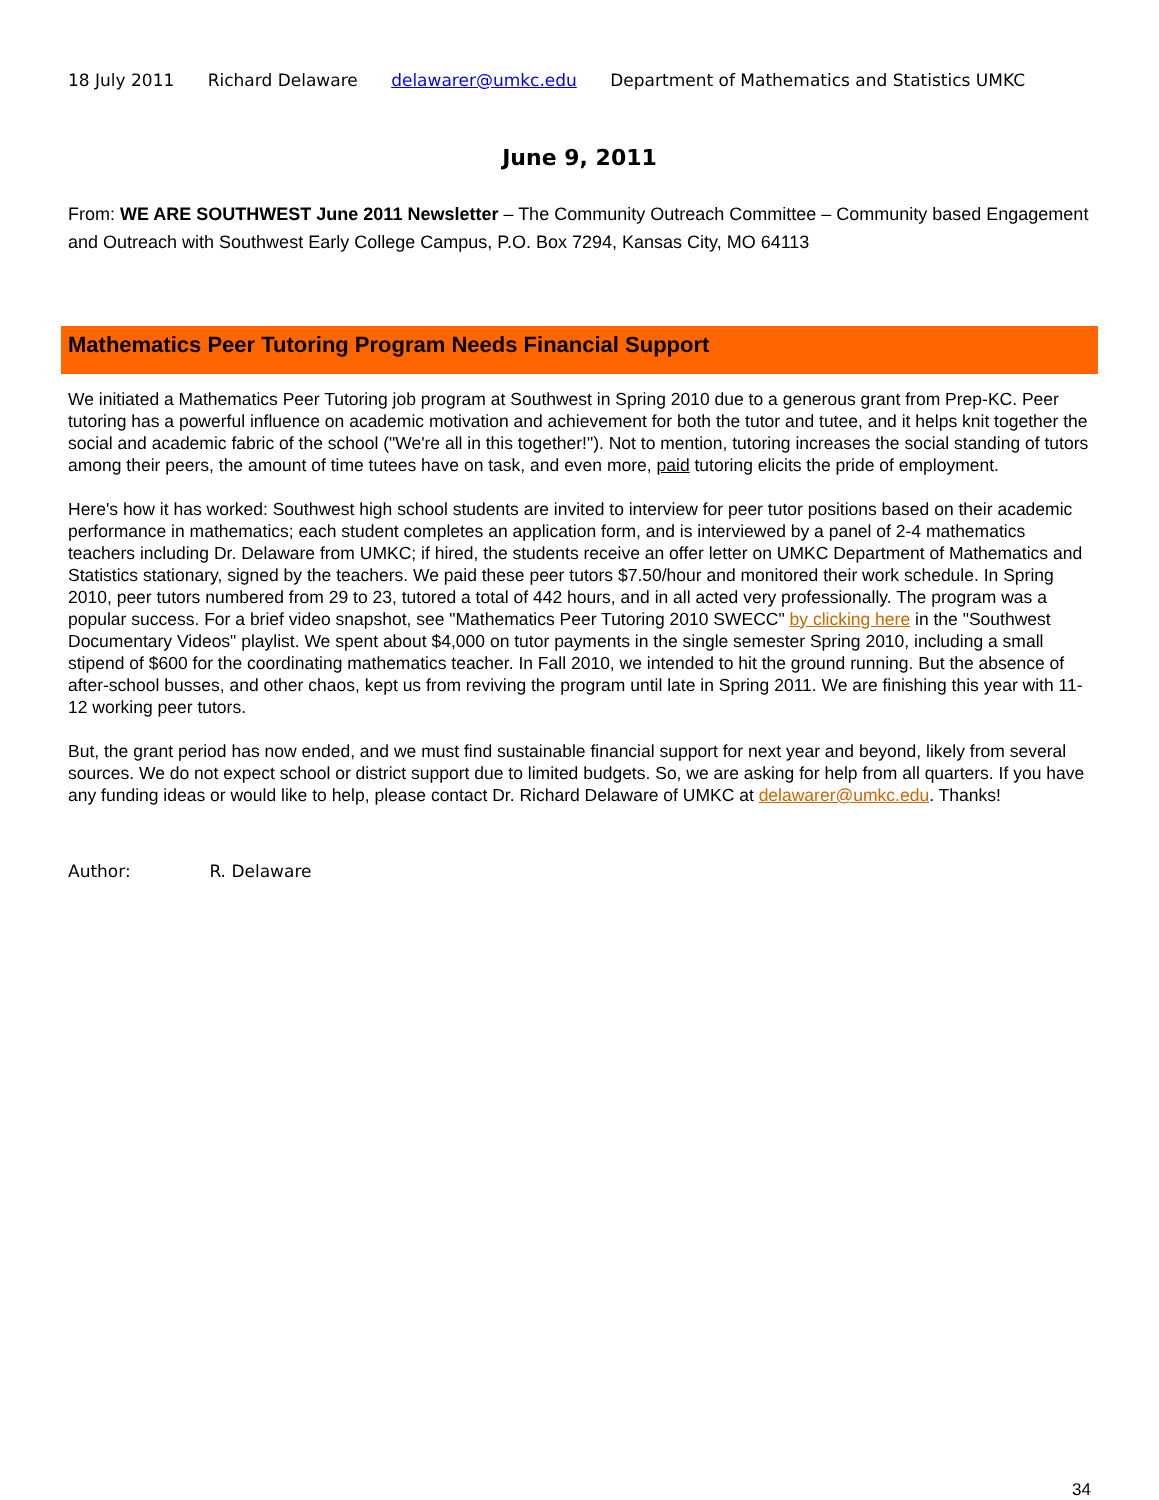18 July 2011 Richard Delaware delawarer@umkc.edu Department of Mathematics and Statistics UMKC
June 9, 2011
From: WE ARE SOUTHWEST June 2011 Newsletter – The Community Outreach Committee – Community based Engagement and Outreach with Southwest Early College Campus, P.O. Box 7294, Kansas City, MO 64113
Mathematics Peer Tutoring Program Needs Financial Support
We initiated a Mathematics Peer Tutoring job program at Southwest in Spring 2010 due to a generous grant from Prep-KC. Peer tutoring has a powerful influence on academic motivation and achievement for both the tutor and tutee, and it helps knit together the social and academic fabric of the school ("We're all in this together!"). Not to mention, tutoring increases the social standing of tutors among their peers, the amount of time tutees have on task, and even more, paid tutoring elicits the pride of employment.
Here's how it has worked: Southwest high school students are invited to interview for peer tutor positions based on their academic performance in mathematics; each student completes an application form, and is interviewed by a panel of 2-4 mathematics teachers including Dr. Delaware from UMKC; if hired, the students receive an offer letter on UMKC Department of Mathematics and Statistics stationary, signed by the teachers. We paid these peer tutors $7.50/hour and monitored their work schedule. In Spring 2010, peer tutors numbered from 29 to 23, tutored a total of 442 hours, and in all acted very professionally. The program was a popular success. For a brief video snapshot, see "Mathematics Peer Tutoring 2010 SWECC" by clicking here in the "Southwest Documentary Videos" playlist. We spent about $4,000 on tutor payments in the single semester Spring 2010, including a small stipend of $600 for the coordinating mathematics teacher. In Fall 2010, we intended to hit the ground running. But the absence of after-school busses, and other chaos, kept us from reviving the program until late in Spring 2011. We are finishing this year with 11-12 working peer tutors.
But, the grant period has now ended, and we must find sustainable financial support for next year and beyond, likely from several sources. We do not expect school or district support due to limited budgets. So, we are asking for help from all quarters. If you have any funding ideas or would like to help, please contact Dr. Richard Delaware of UMKC at delawarer@umkc.edu. Thanks!
Author: R. Delaware
34